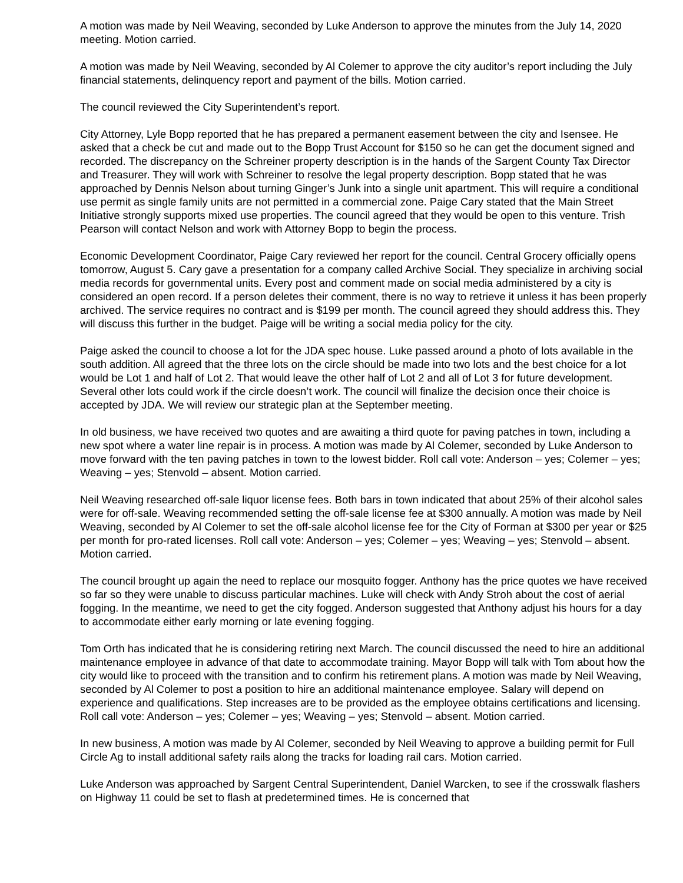A motion was made by Neil Weaving, seconded by Luke Anderson to approve the minutes from the July 14, 2020 meeting. Motion carried.
A motion was made by Neil Weaving, seconded by Al Colemer to approve the city auditor’s report including the July financial statements, delinquency report and payment of the bills. Motion carried.
The council reviewed the City Superintendent’s report.
City Attorney, Lyle Bopp reported that he has prepared a permanent easement between the city and Isensee. He asked that a check be cut and made out to the Bopp Trust Account for $150 so he can get the document signed and recorded. The discrepancy on the Schreiner property description is in the hands of the Sargent County Tax Director and Treasurer. They will work with Schreiner to resolve the legal property description. Bopp stated that he was approached by Dennis Nelson about turning Ginger’s Junk into a single unit apartment. This will require a conditional use permit as single family units are not permitted in a commercial zone. Paige Cary stated that the Main Street Initiative strongly supports mixed use properties. The council agreed that they would be open to this venture. Trish Pearson will contact Nelson and work with Attorney Bopp to begin the process.
Economic Development Coordinator, Paige Cary reviewed her report for the council. Central Grocery officially opens tomorrow, August 5. Cary gave a presentation for a company called Archive Social. They specialize in archiving social media records for governmental units. Every post and comment made on social media administered by a city is considered an open record. If a person deletes their comment, there is no way to retrieve it unless it has been properly archived. The service requires no contract and is $199 per month. The council agreed they should address this. They will discuss this further in the budget. Paige will be writing a social media policy for the city.
Paige asked the council to choose a lot for the JDA spec house. Luke passed around a photo of lots available in the south addition. All agreed that the three lots on the circle should be made into two lots and the best choice for a lot would be Lot 1 and half of Lot 2. That would leave the other half of Lot 2 and all of Lot 3 for future development. Several other lots could work if the circle doesn’t work. The council will finalize the decision once their choice is accepted by JDA. We will review our strategic plan at the September meeting.
In old business, we have received two quotes and are awaiting a third quote for paving patches in town, including a new spot where a water line repair is in process. A motion was made by Al Colemer, seconded by Luke Anderson to move forward with the ten paving patches in town to the lowest bidder. Roll call vote: Anderson – yes; Colemer – yes; Weaving – yes; Stenvold – absent. Motion carried.
Neil Weaving researched off-sale liquor license fees. Both bars in town indicated that about 25% of their alcohol sales were for off-sale. Weaving recommended setting the off-sale license fee at $300 annually. A motion was made by Neil Weaving, seconded by Al Colemer to set the off-sale alcohol license fee for the City of Forman at $300 per year or $25 per month for pro-rated licenses. Roll call vote: Anderson – yes; Colemer – yes; Weaving – yes; Stenvold – absent. Motion carried.
The council brought up again the need to replace our mosquito fogger. Anthony has the price quotes we have received so far so they were unable to discuss particular machines. Luke will check with Andy Stroh about the cost of aerial fogging. In the meantime, we need to get the city fogged. Anderson suggested that Anthony adjust his hours for a day to accommodate either early morning or late evening fogging.
Tom Orth has indicated that he is considering retiring next March. The council discussed the need to hire an additional maintenance employee in advance of that date to accommodate training. Mayor Bopp will talk with Tom about how the city would like to proceed with the transition and to confirm his retirement plans. A motion was made by Neil Weaving, seconded by Al Colemer to post a position to hire an additional maintenance employee. Salary will depend on experience and qualifications. Step increases are to be provided as the employee obtains certifications and licensing. Roll call vote: Anderson – yes; Colemer – yes; Weaving – yes; Stenvold – absent. Motion carried.
In new business, A motion was made by Al Colemer, seconded by Neil Weaving to approve a building permit for Full Circle Ag to install additional safety rails along the tracks for loading rail cars. Motion carried.
Luke Anderson was approached by Sargent Central Superintendent, Daniel Warcken, to see if the crosswalk flashers on Highway 11 could be set to flash at predetermined times. He is concerned that